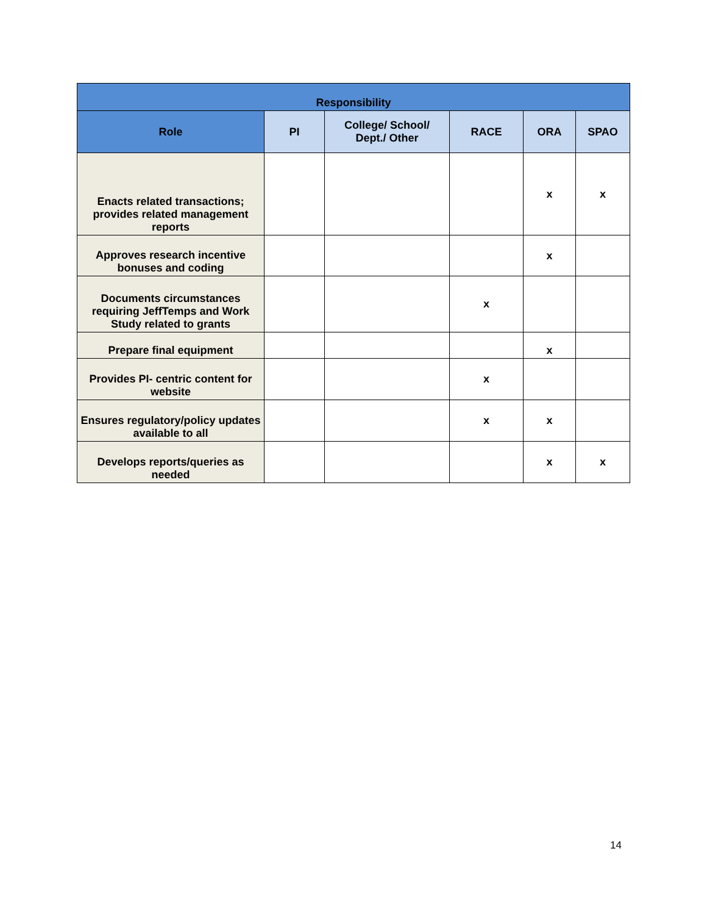| Responsibility | | | | | |
| --- | --- | --- | --- | --- | --- |
| Role | PI | College/ School/ Dept./ Other | RACE | ORA | SPAO |
| Enacts related transactions; provides related management reports | | | | x | x |
| Approves research incentive bonuses and coding | | | | x | |
| Documents circumstances requiring JeffTemps and Work Study related to grants | | | x | | |
| Prepare final equipment | | | | x | |
| Provides PI- centric content for website | | | x | | |
| Ensures regulatory/policy updates available to all | | | x | x | |
| Develops reports/queries as needed | | | | x | x |
14